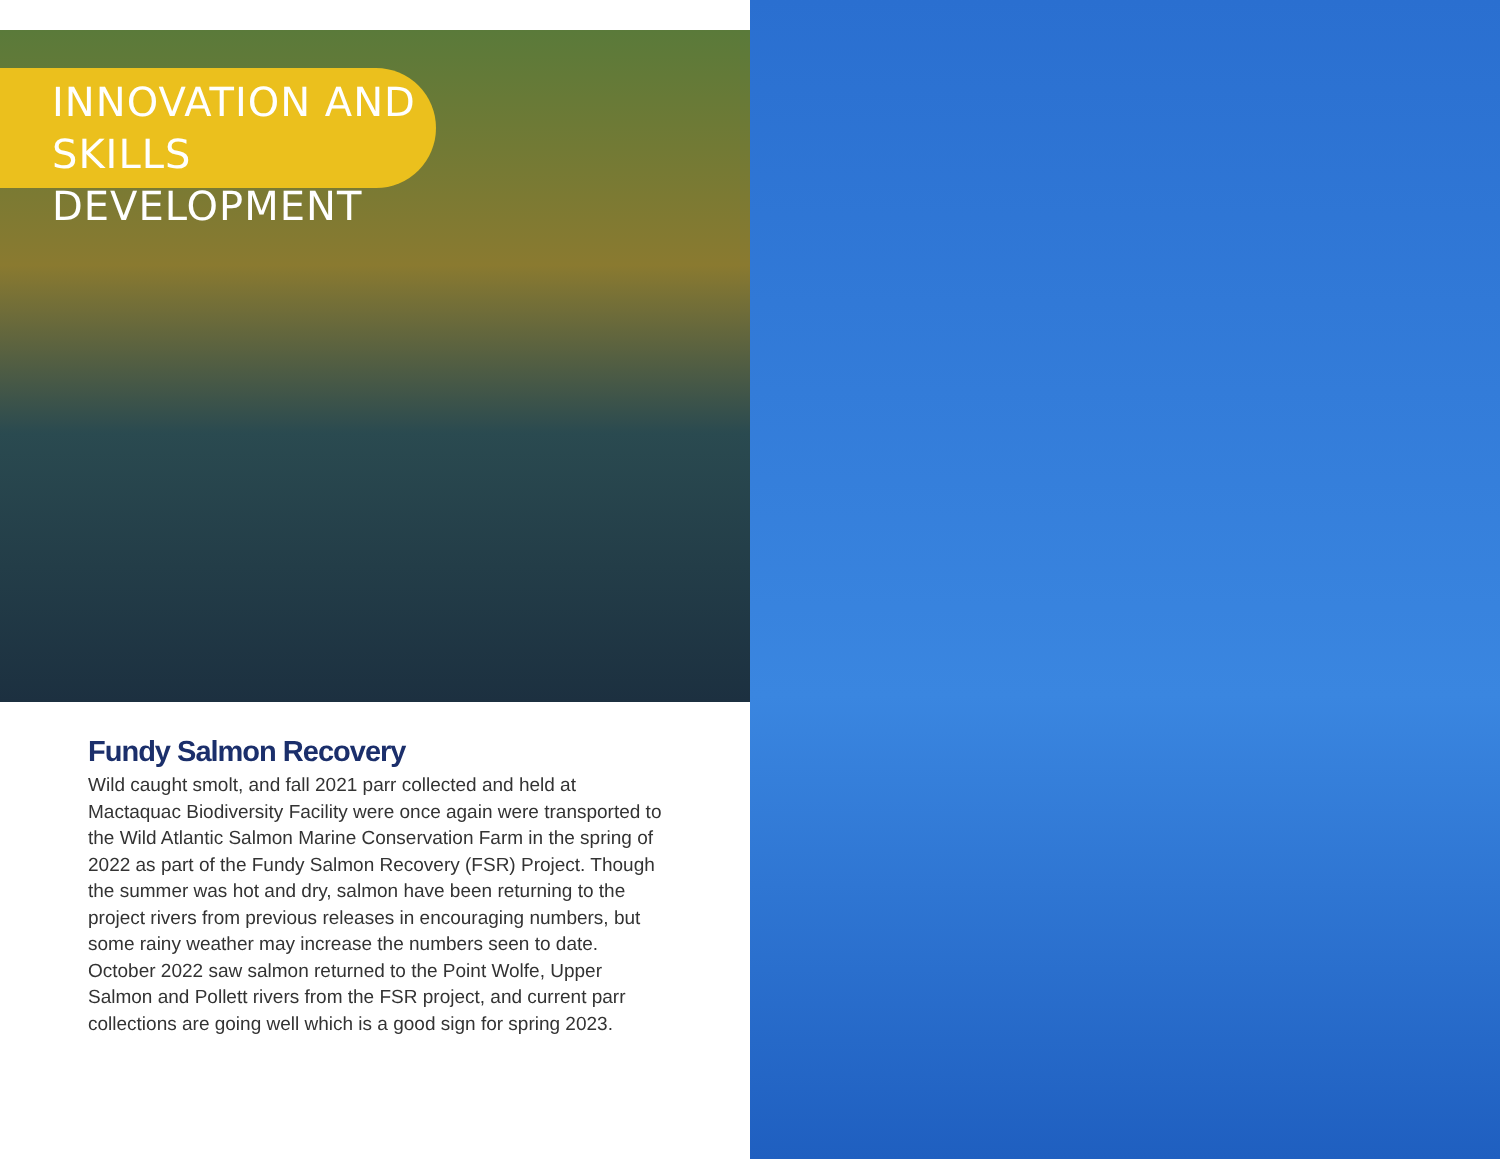INNOVATION AND
SKILLS DEVELOPMENT
Fundy Salmon Recovery
Wild caught smolt, and fall 2021 parr collected and held at Mactaquac Biodiversity Facility were once again were transported to the Wild Atlantic Salmon Marine Conservation Farm in the spring of 2022 as part of the Fundy Salmon Recovery (FSR) Project. Though the summer was hot and dry, salmon have been returning to the project rivers from previous releases in encouraging numbers, but some rainy weather may increase the numbers seen to date. October 2022 saw salmon returned to the Point Wolfe, Upper Salmon and Pollett rivers from the FSR project, and current parr collections are going well which is a good sign for spring 2023.